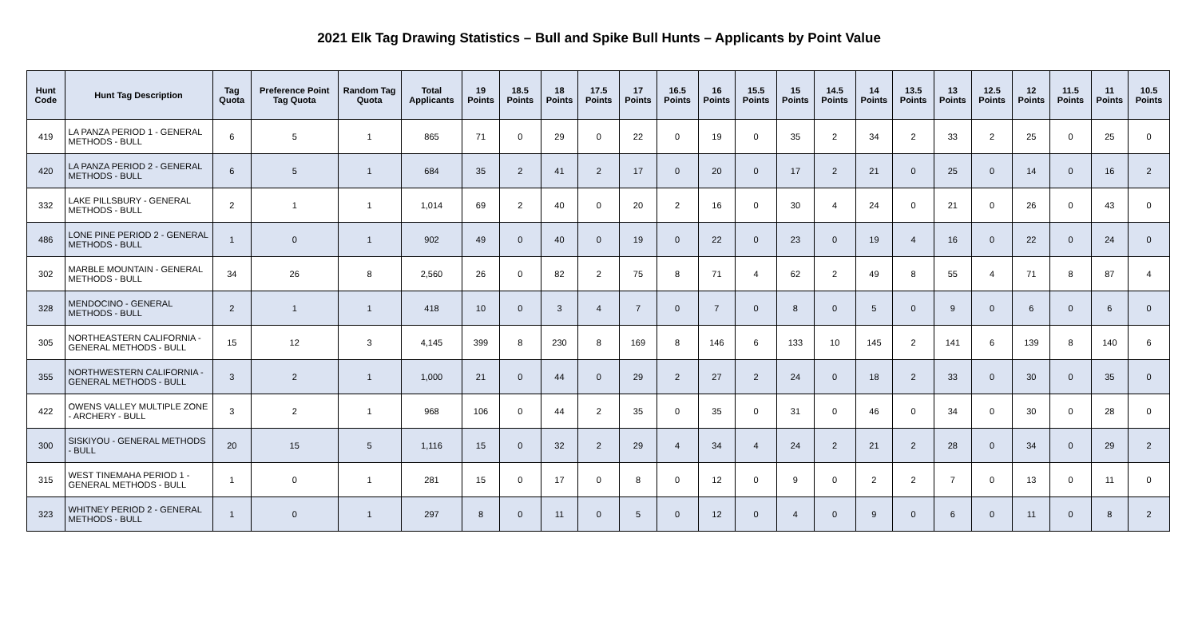2021 Elk Tag Drawing Statistics – Bull and Spike Bull Hunts – Applicants by Point Value
| Hunt Code | Hunt Tag Description | Tag Quota | Preference Point Tag Quota | Random Tag Quota | Total Applicants | 19 Points | 18.5 Points | 18 Points | 17.5 Points | 17 Points | 16.5 Points | 16 Points | 15.5 Points | 15 Points | 14.5 Points | 14 Points | 13.5 Points | 13 Points | 12.5 Points | 12 Points | 11.5 Points | 11 Points | 10.5 Points |
| --- | --- | --- | --- | --- | --- | --- | --- | --- | --- | --- | --- | --- | --- | --- | --- | --- | --- | --- | --- | --- | --- | --- | --- |
| 419 | LA PANZA PERIOD 1 - GENERAL METHODS - BULL | 6 | 5 | 1 | 865 | 71 | 0 | 29 | 0 | 22 | 0 | 19 | 0 | 35 | 2 | 34 | 2 | 33 | 2 | 25 | 0 | 25 | 0 |
| 420 | LA PANZA PERIOD 2 - GENERAL METHODS - BULL | 6 | 5 | 1 | 684 | 35 | 2 | 41 | 2 | 17 | 0 | 20 | 0 | 17 | 2 | 21 | 0 | 25 | 0 | 14 | 0 | 16 | 2 |
| 332 | LAKE PILLSBURY - GENERAL METHODS - BULL | 2 | 1 | 1 | 1,014 | 69 | 2 | 40 | 0 | 20 | 2 | 16 | 0 | 30 | 4 | 24 | 0 | 21 | 0 | 26 | 0 | 43 | 0 |
| 486 | LONE PINE PERIOD 2 - GENERAL METHODS - BULL | 1 | 0 | 1 | 902 | 49 | 0 | 40 | 0 | 19 | 0 | 22 | 0 | 23 | 0 | 19 | 4 | 16 | 0 | 22 | 0 | 24 | 0 |
| 302 | MARBLE MOUNTAIN - GENERAL METHODS - BULL | 34 | 26 | 8 | 2,560 | 26 | 0 | 82 | 2 | 75 | 8 | 71 | 4 | 62 | 2 | 49 | 8 | 55 | 4 | 71 | 8 | 87 | 4 |
| 328 | MENDOCINO - GENERAL METHODS - BULL | 2 | 1 | 1 | 418 | 10 | 0 | 3 | 4 | 7 | 0 | 7 | 0 | 8 | 0 | 5 | 0 | 9 | 0 | 6 | 0 | 6 | 0 |
| 305 | NORTHEASTERN CALIFORNIA - GENERAL METHODS - BULL | 15 | 12 | 3 | 4,145 | 399 | 8 | 230 | 8 | 169 | 8 | 146 | 6 | 133 | 10 | 145 | 2 | 141 | 6 | 139 | 8 | 140 | 6 |
| 355 | NORTHWESTERN CALIFORNIA - GENERAL METHODS - BULL | 3 | 2 | 1 | 1,000 | 21 | 0 | 44 | 0 | 29 | 2 | 27 | 2 | 24 | 0 | 18 | 2 | 33 | 0 | 30 | 0 | 35 | 0 |
| 422 | OWENS VALLEY MULTIPLE ZONE - ARCHERY - BULL | 3 | 2 | 1 | 968 | 106 | 0 | 44 | 2 | 35 | 0 | 35 | 0 | 31 | 0 | 46 | 0 | 34 | 0 | 30 | 0 | 28 | 0 |
| 300 | SISKIYOU - GENERAL METHODS - BULL | 20 | 15 | 5 | 1,116 | 15 | 0 | 32 | 2 | 29 | 4 | 34 | 4 | 24 | 2 | 21 | 2 | 28 | 0 | 34 | 0 | 29 | 2 |
| 315 | WEST TINEMAHA PERIOD 1 - GENERAL METHODS - BULL | 1 | 0 | 1 | 281 | 15 | 0 | 17 | 0 | 8 | 0 | 12 | 0 | 9 | 0 | 2 | 2 | 7 | 0 | 13 | 0 | 11 | 0 |
| 323 | WHITNEY PERIOD 2 - GENERAL METHODS - BULL | 1 | 0 | 1 | 297 | 8 | 0 | 11 | 0 | 5 | 0 | 12 | 0 | 4 | 0 | 9 | 0 | 6 | 0 | 11 | 0 | 8 | 2 |